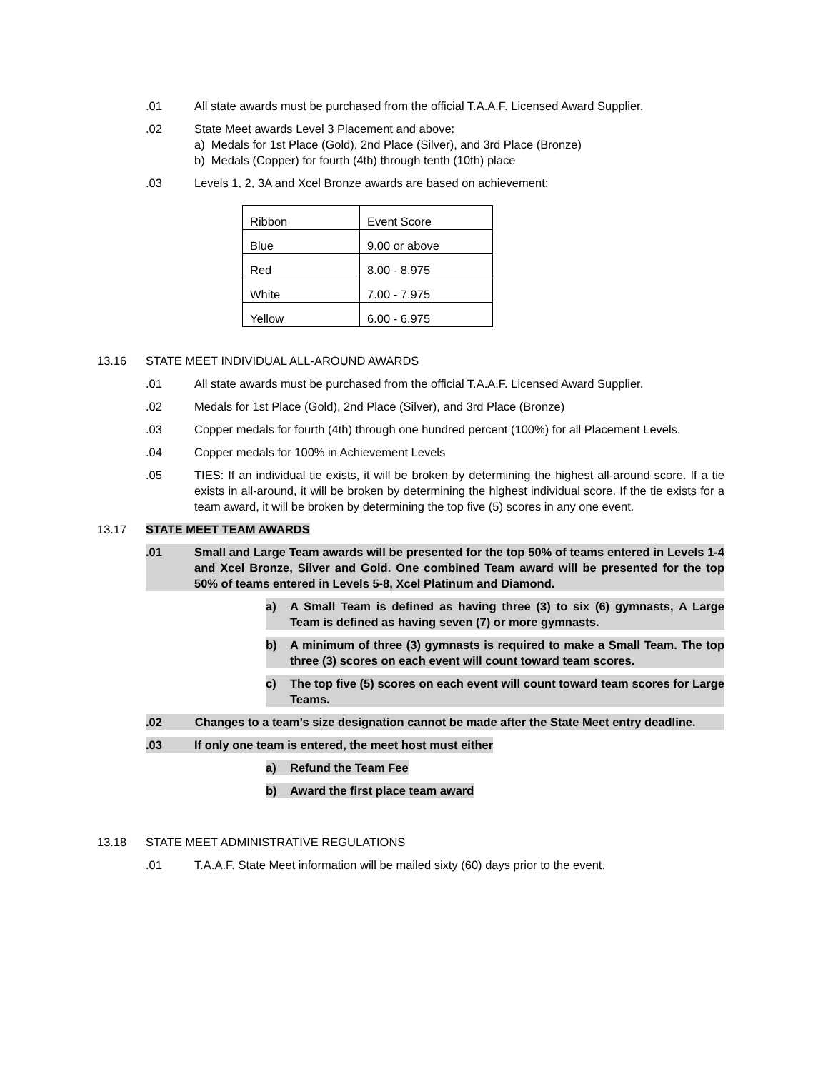.01 All state awards must be purchased from the official T.A.A.F. Licensed Award Supplier.
.02 State Meet awards Level 3 Placement and above:
a) Medals for 1st Place (Gold), 2nd Place (Silver), and 3rd Place (Bronze)
b) Medals (Copper) for fourth (4th) through tenth (10th) place
.03 Levels 1, 2, 3A and Xcel Bronze awards are based on achievement:
| Ribbon | Event Score |
| Blue | 9.00 or above |
| Red | 8.00 - 8.975 |
| White | 7.00 - 7.975 |
| Yellow | 6.00 - 6.975 |
13.16 STATE MEET INDIVIDUAL ALL-AROUND AWARDS
.01 All state awards must be purchased from the official T.A.A.F. Licensed Award Supplier.
.02 Medals for 1st Place (Gold), 2nd Place (Silver), and 3rd Place (Bronze)
.03 Copper medals for fourth (4th) through one hundred percent (100%) for all Placement Levels.
.04 Copper medals for 100% in Achievement Levels
.05 TIES: If an individual tie exists, it will be broken by determining the highest all-around score. If a tie exists in all-around, it will be broken by determining the highest individual score. If the tie exists for a team award, it will be broken by determining the top five (5) scores in any one event.
13.17 STATE MEET TEAM AWARDS
.01 Small and Large Team awards will be presented for the top 50% of teams entered in Levels 1-4 and Xcel Bronze, Silver and Gold. One combined Team award will be presented for the top 50% of teams entered in Levels 5-8, Xcel Platinum and Diamond.
a) A Small Team is defined as having three (3) to six (6) gymnasts, A Large Team is defined as having seven (7) or more gymnasts.
b) A minimum of three (3) gymnasts is required to make a Small Team. The top three (3) scores on each event will count toward team scores.
c) The top five (5) scores on each event will count toward team scores for Large Teams.
.02 Changes to a team’s size designation cannot be made after the State Meet entry deadline.
.03 If only one team is entered, the meet host must either
a) Refund the Team Fee
b) Award the first place team award
13.18 STATE MEET ADMINISTRATIVE REGULATIONS
.01 T.A.A.F. State Meet information will be mailed sixty (60) days prior to the event.